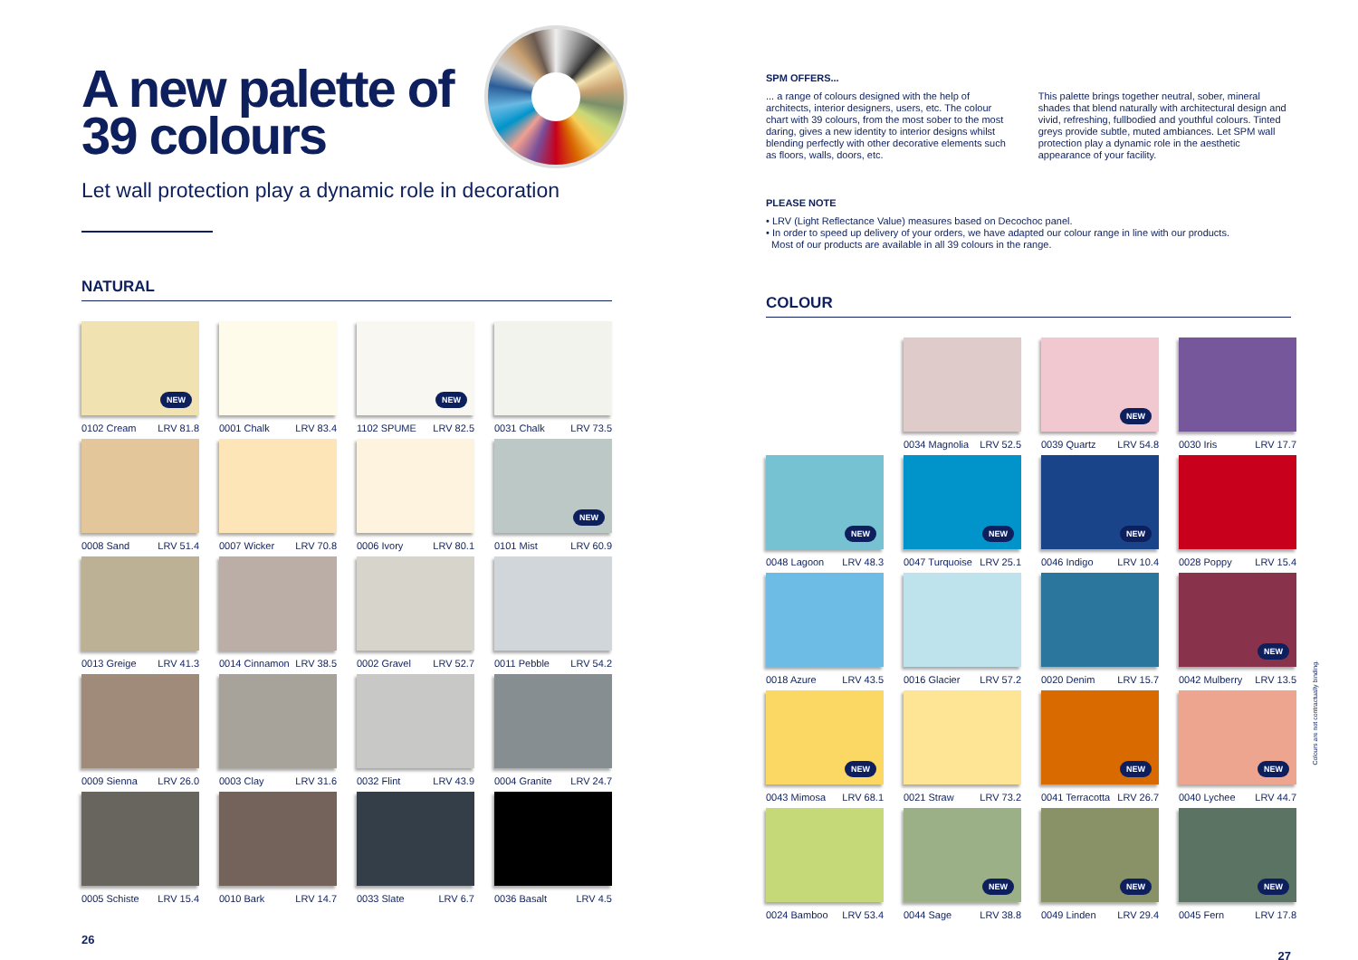A new palette of
39 colours
Let wall protection play a dynamic role in decoration
NATURAL
NEW
0102 Cream LRV 81.8
0001 Chalk LRV 83.4
NEW
1102 SPUME LRV 82.5
0031 Chalk LRV 73.5
0008 Sand LRV 51.4
0007 Wicker LRV 70.8
0006 Ivory LRV 80.1
NEW
0101 Mist LRV 60.9
0013 Greige LRV 41.3
0014 Cinnamon LRV 38.5
0002 Gravel LRV 52.7
0011 Pebble LRV 54.2
0009 Sienna LRV 26.0
0003 Clay LRV 31.6
0032 Flint LRV 43.9
0004 Granite LRV 24.7
0005 Schiste LRV 15.4
0010 Bark LRV 14.7
0033 Slate LRV 6.7
0036 Basalt LRV 4.5
26
SPM OFFERS...
... a range of colours designed with the help of architects, interior designers, users, etc. The colour chart with 39 colours, from the most sober to the most daring, gives a new identity to interior designs whilst blending perfectly with other decorative elements such as floors, walls, doors, etc.
This palette brings together neutral, sober, mineral shades that blend naturally with architectural design and vivid, refreshing, fullbodied and youthful colours. Tinted greys provide subtle, muted ambiances. Let SPM wall protection play a dynamic role in the aesthetic appearance of your facility.
PLEASE NOTE
• LRV (Light Reflectance Value) measures based on Decochoc panel.
• In order to speed up delivery of your orders, we have adapted our colour range in line with our products.
Most of our products are available in all 39 colours in the range.
COLOUR
0034 Magnolia LRV 52.5
NEW
0039 Quartz LRV 54.8
0030 Iris LRV 17.7
NEW
0048 Lagoon LRV 48.3
NEW
0047 Turquoise LRV 25.1
NEW
0046 Indigo LRV 10.4
0028 Poppy LRV 15.4
0018 Azure LRV 43.5
0016 Glacier LRV 57.2
0020 Denim LRV 15.7
NEW
0042 Mulberry LRV 13.5
NEW
0043 Mimosa LRV 68.1
0021 Straw LRV 73.2
NEW
0041 Terracotta LRV 26.7
NEW
0040 Lychee LRV 44.7
0024 Bamboo LRV 53.4
NEW
0044 Sage LRV 38.8
NEW
0049 Linden LRV 29.4
NEW
0045 Fern LRV 17.8
Colours are not contractually binding.
27